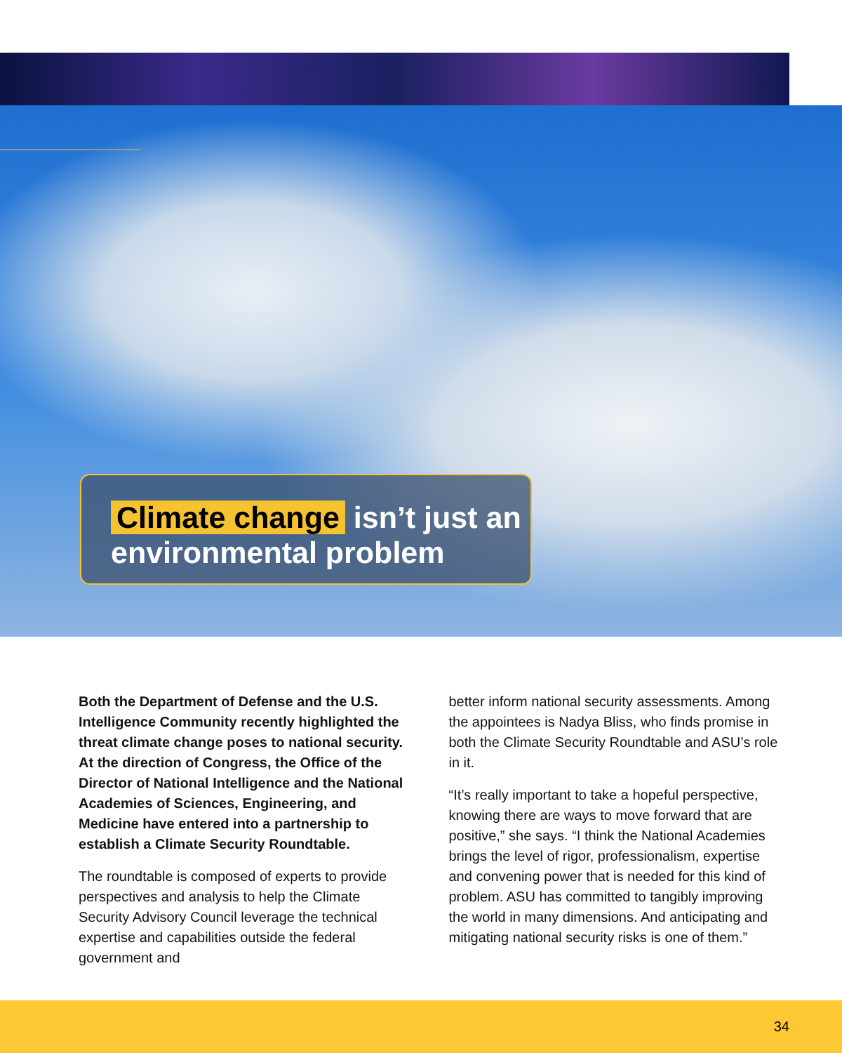Climate change isn’t just an
environmental problem
Both the Department of Defense and the U.S. Intelligence Community recently highlighted the threat climate change poses to national security. At the direction of Congress, the Office of the Director of National Intelligence and the National Academies of Sciences, Engineering, and Medicine have entered into a partnership to establish a Climate Security Roundtable.
The roundtable is composed of experts to provide perspectives and analysis to help the Climate Security Advisory Council leverage the technical expertise and capabilities outside the federal government and
better inform national security assessments. Among the appointees is Nadya Bliss, who finds promise in both the Climate Security Roundtable and ASU’s role in it.
“It’s really important to take a hopeful perspective, knowing there are ways to move forward that are positive,” she says. “I think the National Academies brings the level of rigor, professionalism, expertise and convening power that is needed for this kind of problem. ASU has committed to tangibly improving the world in many dimensions. And anticipating and mitigating national security risks is one of them.”
34